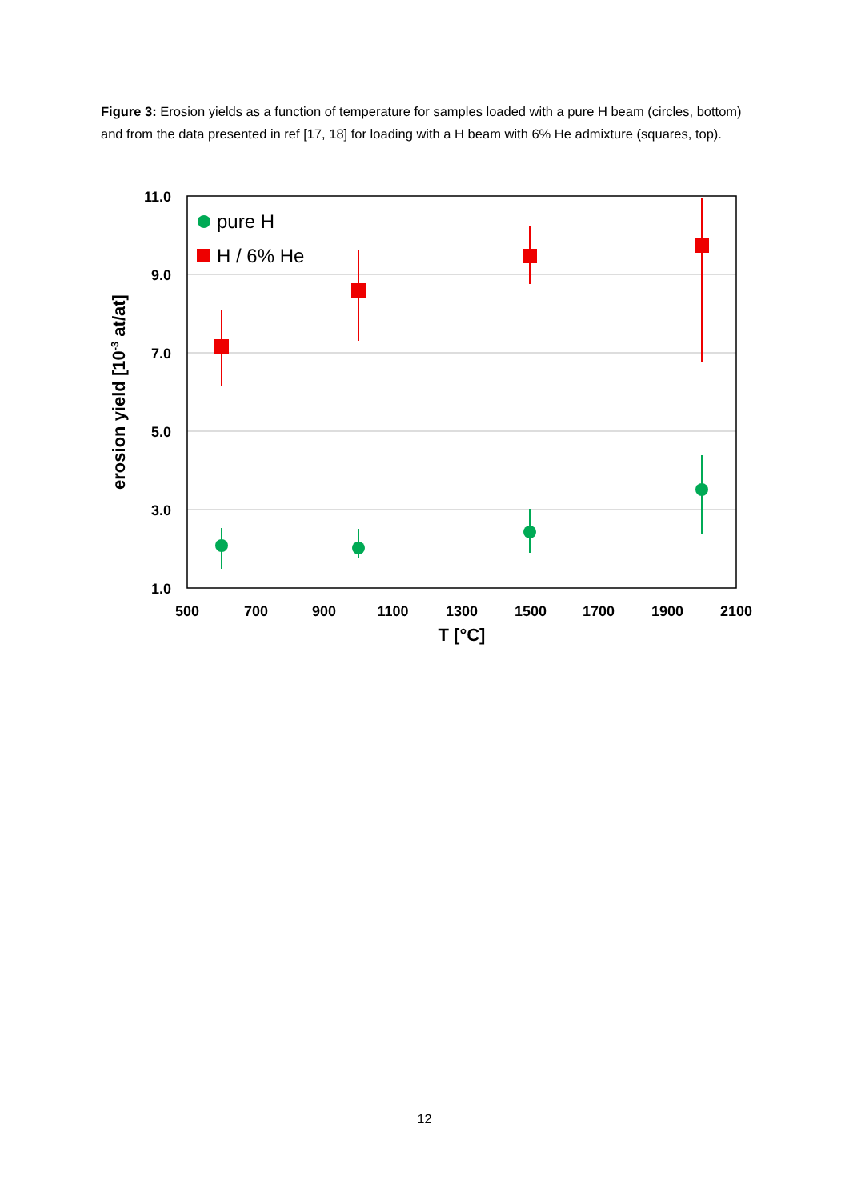Figure 3: Erosion yields as a function of temperature for samples loaded with a pure H beam (circles, bottom) and from the data presented in ref [17, 18] for loading with a H beam with 6% He admixture (squares, top).
11.0
9.0
7.0
5.0
3.0
1.0
500
700
900
1100
1300
1500
1700
1900
2100
T [°C]
erosion yield [10-3 at/at]
pure H
H / 6% He
12